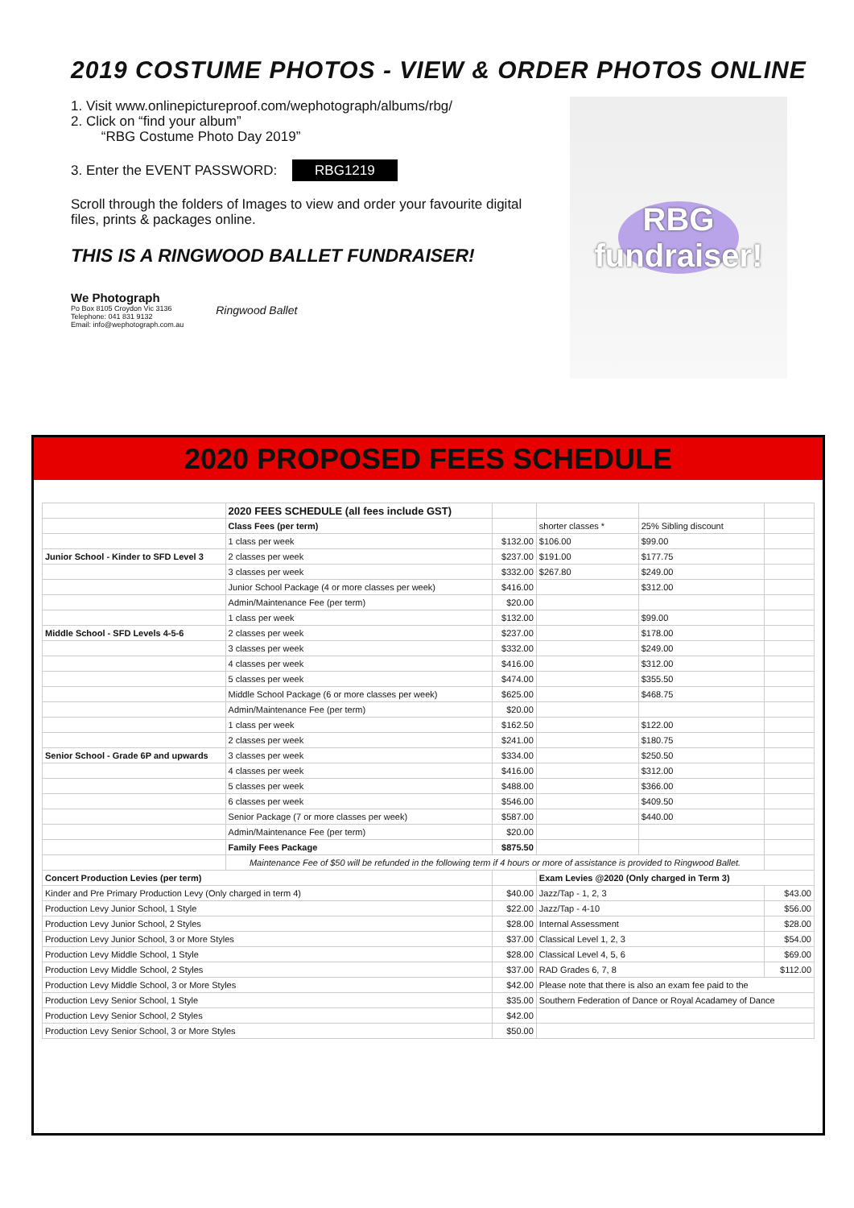2019 COSTUME PHOTOS - VIEW & ORDER PHOTOS ONLINE
1. Visit www.onlinepictureproof.com/wephotograph/albums/rbg/
2. Click on “find your album”
“RBG Costume Photo Day 2019”
3. Enter the EVENT PASSWORD: RBG1219
Scroll through the folders of Images to view and order your favourite digital files, prints & packages online.
THIS IS A RINGWOOD BALLET FUNDRAISER!
We Photograph
Po Box 8105 Croydon Vic 3136
Telephone: 041 831 9132
Email: info@wephotograph.com.au
Ringwood Ballet
RBG
fundraiser!
2020 PROPOSED FEES SCHEDULE
| | 2020 FEES SCHEDULE (all fees include GST) | | | | |
| | Class Fees (per term) | | shorter classes * | 25% Sibling discount | |
| | 1 class per week | $132.00 | $106.00 | $99.00 | |
| Junior School - Kinder to SFD Level 3 | 2 classes per week | $237.00 | $191.00 | $177.75 | |
| | 3 classes per week | $332.00 | $267.80 | $249.00 | |
| | Junior School Package (4 or more classes per week) | $416.00 | | $312.00 | |
| | Admin/Maintenance Fee (per term) | $20.00 | | | |
| | 1 class per week | $132.00 | | $99.00 | |
| Middle School - SFD Levels 4-5-6 | 2 classes per week | $237.00 | | $178.00 | |
| | 3 classes per week | $332.00 | | $249.00 | |
| | 4 classes per week | $416.00 | | $312.00 | |
| | 5 classes per week | $474.00 | | $355.50 | |
| | Middle School Package (6 or more classes per week) | $625.00 | | $468.75 | |
| | Admin/Maintenance Fee (per term) | $20.00 | | | |
| | 1 class per week | $162.50 | | $122.00 | |
| | 2 classes per week | $241.00 | | $180.75 | |
| Senior School - Grade 6P and upwards | 3 classes per week | $334.00 | | $250.50 | |
| | 4 classes per week | $416.00 | | $312.00 | |
| | 5 classes per week | $488.00 | | $366.00 | |
| | 6 classes per week | $546.00 | | $409.50 | |
| | Senior Package (7 or more classes per week) | $587.00 | | $440.00 | |
| | Admin/Maintenance Fee (per term) | $20.00 | | | |
| | Family Fees Package | $875.50 | | | |
| | Maintenance Fee of $50 will be refunded in the following term if 4 hours or more of assistance is provided to Ringwood Ballet. | | | | |
| Concert Production Levies (per term) | | | Exam Levies @2020 (Only charged in Term 3) | | |
| Kinder and Pre Primary Production Levy (Only charged in term 4) | | $40.00 | Jazz/Tap - 1, 2, 3 | | $43.00 |
| Production Levy Junior School, 1 Style | | $22.00 | Jazz/Tap - 4-10 | | $56.00 |
| Production Levy Junior School, 2 Styles | | $28.00 | Internal Assessment | | $28.00 |
| Production Levy Junior School, 3 or More Styles | | $37.00 | Classical Level 1, 2, 3 | | $54.00 |
| Production Levy Middle School, 1 Style | | $28.00 | Classical Level 4, 5, 6 | | $69.00 |
| Production Levy Middle School, 2 Styles | | $37.00 | RAD Grades 6, 7, 8 | | $112.00 |
| Production Levy Middle School, 3 or More Styles | | $42.00 | Please note that there is also an exam fee paid to the | | |
| Production Levy Senior School, 1 Style | | $35.00 | Southern Federation of Dance or Royal Acadamey of Dance | | |
| Production Levy Senior School, 2 Styles | | $42.00 | | | |
| Production Levy Senior School, 3 or More Styles | | $50.00 | | | |